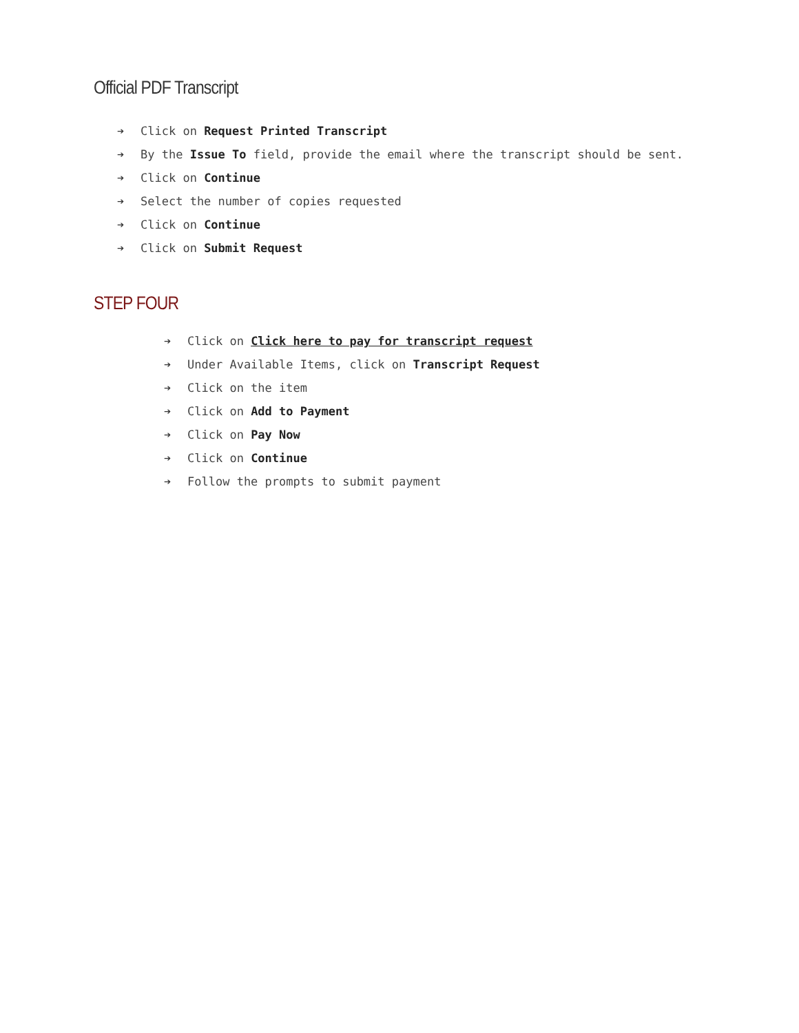Official PDF Transcript
➔ Click on Request Printed Transcript
➔ By the Issue To field, provide the email where the transcript should be sent.
➔ Click on Continue
➔ Select the number of copies requested
➔ Click on Continue
➔ Click on Submit Request
STEP FOUR
➔ Click on Click here to pay for transcript request
➔ Under Available Items, click on Transcript Request
➔ Click on the item
➔ Click on Add to Payment
➔ Click on Pay Now
➔ Click on Continue
➔ Follow the prompts to submit payment